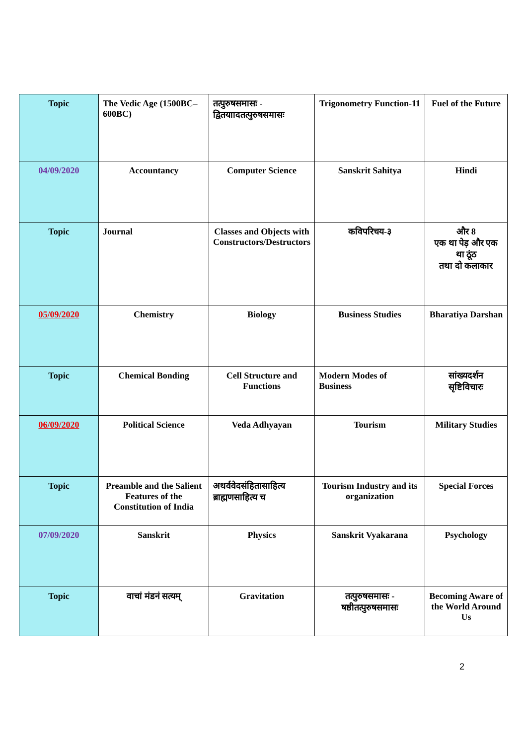| Topic | The Vedic Age (1500BC–600BC) | तत्पुरुषसमासः - द्वितयाादतत्पुरुषसमासः | Trigonometry Function-11 | Fuel of the Future |
| 04/09/2020 | Accountancy | Computer Science | Sanskrit Sahitya | Hindi |
| Topic | Journal | Classes and Objects with Constructors/Destructors | कविपरिचय-३ | और 8 एक था पेड़ और एक था ठूंठ तथा दो कलाकार |
| 05/09/2020 | Chemistry | Biology | Business Studies | Bharatiya Darshan |
| Topic | Chemical Bonding | Cell Structure and Functions | Modern Modes of Business | सांख्यदर्शन सृष्टिविचारः |
| 06/09/2020 | Political Science | Veda Adhyayan | Tourism | Military Studies |
| Topic | Preamble and the Salient Features of the Constitution of India | अथर्ववेदसंहितासाहित्य ब्राह्मणसाहित्य च | Tourism Industry and its organization | Special Forces |
| 07/09/2020 | Sanskrit | Physics | Sanskrit Vyakarana | Psychology |
| Topic | वाचां मंडनं सत्यम् | Gravitation | तत्पुरुषसमासः - षष्ठीतत्पुरुषसमासः | Becoming Aware of the World Around Us |
2